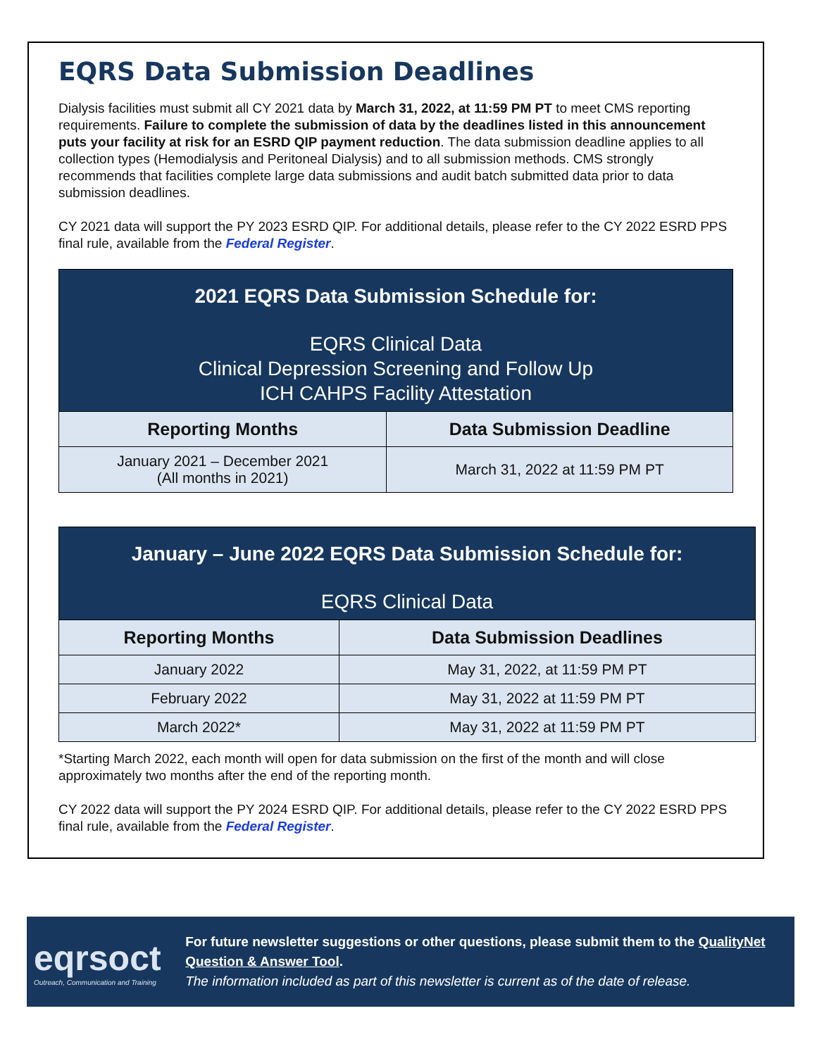EQRS Data Submission Deadlines
Dialysis facilities must submit all CY 2021 data by March 31, 2022, at 11:59 PM PT to meet CMS reporting requirements. Failure to complete the submission of data by the deadlines listed in this announcement puts your facility at risk for an ESRD QIP payment reduction. The data submission deadline applies to all collection types (Hemodialysis and Peritoneal Dialysis) and to all submission methods. CMS strongly recommends that facilities complete large data submissions and audit batch submitted data prior to data submission deadlines.
CY 2021 data will support the PY 2023 ESRD QIP. For additional details, please refer to the CY 2022 ESRD PPS final rule, available from the Federal Register.
| 2021 EQRS Data Submission Schedule for: EQRS Clinical Data Clinical Depression Screening and Follow Up ICH CAHPS Facility Attestation | |
| Reporting Months | Data Submission Deadline |
| January 2021 – December 2021 (All months in 2021) | March 31, 2022 at 11:59 PM PT |
| January – June 2022 EQRS Data Submission Schedule for: EQRS Clinical Data | |
| Reporting Months | Data Submission Deadlines |
| January 2022 | May 31, 2022, at 11:59 PM PT |
| February 2022 | May 31, 2022 at 11:59 PM PT |
| March 2022* | May 31, 2022 at 11:59 PM PT |
*Starting March 2022, each month will open for data submission on the first of the month and will close approximately two months after the end of the reporting month.
CY 2022 data will support the PY 2024 ESRD QIP. For additional details, please refer to the CY 2022 ESRD PPS final rule, available from the Federal Register.
eqrsoct
Outreach, Communication and Training
For future newsletter suggestions or other questions, please submit them to the QualityNet Question & Answer Tool.
The information included as part of this newsletter is current as of the date of release.